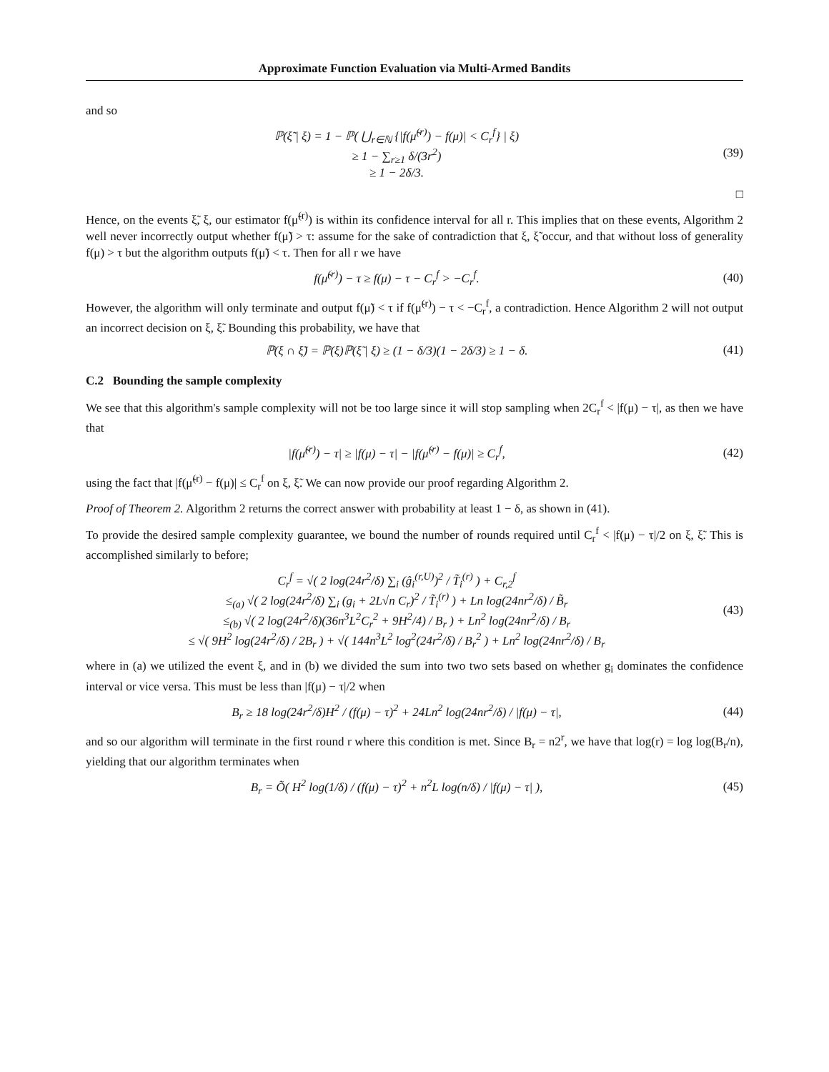Approximate Function Evaluation via Multi-Armed Bandits
and so
ℙ(ξ̃ | ξ) = 1 − ℙ( ⋃<sub>r∈ℕ</sub> {|f(μ̃<sup>(r)</sup>) − f(μ)| < C<sub>r</sub><sup>f</sup>} | ξ)
≥ 1 − ∑<sub>r≥1</sub> δ/(3r<sup>2</sup>)
≥ 1 − 2δ/3.
(39)
□
Hence, on the events ξ̃, ξ, our estimator f(μ̃<sup>(r)</sup>) is within its confidence interval for all r. This implies that on these events, Algorithm 2 well never incorrectly output whether f(μ̃) > τ: assume for the sake of contradiction that ξ, ξ̃ occur, and that without loss of generality f(μ) > τ but the algorithm outputs f(μ̃) < τ. Then for all r we have
f(μ̃<sup>(r)</sup>) − τ ≥ f(μ) − τ − C<sub>r</sub><sup>f</sup> > −C<sub>r</sub><sup>f</sup>.
(40)
However, the algorithm will only terminate and output f(μ̃) < τ if f(μ̃<sup>(r)</sup>) − τ < −C<sub>r</sub><sup>f</sup>, a contradiction. Hence Algorithm 2 will not output an incorrect decision on ξ, ξ̃. Bounding this probability, we have that
ℙ(ξ ∩ ξ̃) = ℙ(ξ)ℙ(ξ̃ | ξ) ≥ (1 − δ/3)(1 − 2δ/3) ≥ 1 − δ.
(41)
C.2 Bounding the sample complexity
We see that this algorithm's sample complexity will not be too large since it will stop sampling when 2C<sub>r</sub><sup>f</sup> < |f(μ) − τ|, as then we have that
|f(μ̃<sup>(r)</sup>) − τ| ≥ |f(μ) − τ| − |f(μ̃<sup>(r)</sup> − f(μ)| ≥ C<sub>r</sub><sup>f</sup>,
(42)
using the fact that |f(μ̃<sup>(r)</sup> − f(μ)| ≤ C<sub>r</sub><sup>f</sup> on ξ, ξ̃. We can now provide our proof regarding Algorithm 2.
Proof of Theorem 2. Algorithm 2 returns the correct answer with probability at least 1 − δ, as shown in (41).
To provide the desired sample complexity guarantee, we bound the number of rounds required until C<sub>r</sub><sup>f</sup> < |f(μ) − τ|/2 on ξ, ξ̃. This is accomplished similarly to before;
C<sub>r</sub><sup>f</sup> = √( 2 log(24r<sup>2</sup>/δ) ∑<sub>i</sub> (ĝ<sub>i</sub><sup>(r,U)</sup>)<sup>2</sup> / T̃<sub>i</sub><sup>(r)</sup> ) + C<sub>r,2</sub><sup>f</sup>
≤<sub>(a)</sub> √( 2 log(24r<sup>2</sup>/δ) ∑<sub>i</sub> (g<sub>i</sub> + 2L√n C<sub>r</sub>)<sup>2</sup> / T̃<sub>i</sub><sup>(r)</sup> ) + Ln log(24nr<sup>2</sup>/δ) / B̃<sub>r</sub>
≤<sub>(b)</sub> √( 2 log(24r<sup>2</sup>/δ)(36n<sup>3</sup>L<sup>2</sup>C<sub>r</sub><sup>2</sup> + 9H<sup>2</sup>/4) / B<sub>r</sub> ) + Ln<sup>2</sup> log(24nr<sup>2</sup>/δ) / B<sub>r</sub>
≤ √( 9H<sup>2</sup> log(24r<sup>2</sup>/δ) / 2B<sub>r</sub> ) + √( 144n<sup>3</sup>L<sup>2</sup> log<sup>2</sup>(24r<sup>2</sup>/δ) / B<sub>r</sub><sup>2</sup> ) + Ln<sup>2</sup> log(24nr<sup>2</sup>/δ) / B<sub>r</sub>
(43)
where in (a) we utilized the event ξ, and in (b) we divided the sum into two two sets based on whether g<sub>i</sub> dominates the confidence interval or vice versa. This must be less than |f(μ) − τ|/2 when
B<sub>r</sub> ≥ 18 log(24r<sup>2</sup>/δ)H<sup>2</sup> / (f(μ) − τ)<sup>2</sup> + 24Ln<sup>2</sup> log(24nr<sup>2</sup>/δ) / |f(μ) − τ|,
(44)
and so our algorithm will terminate in the first round r where this condition is met. Since B<sub>r</sub> = n2<sup>r</sup>, we have that log(r) = log log(B<sub>r</sub>/n), yielding that our algorithm terminates when
B<sub>r</sub> = Õ( H<sup>2</sup> log(1/δ) / (f(μ) − τ)<sup>2</sup> + n<sup>2</sup>L log(n/δ) / |f(μ) − τ| ),
(45)